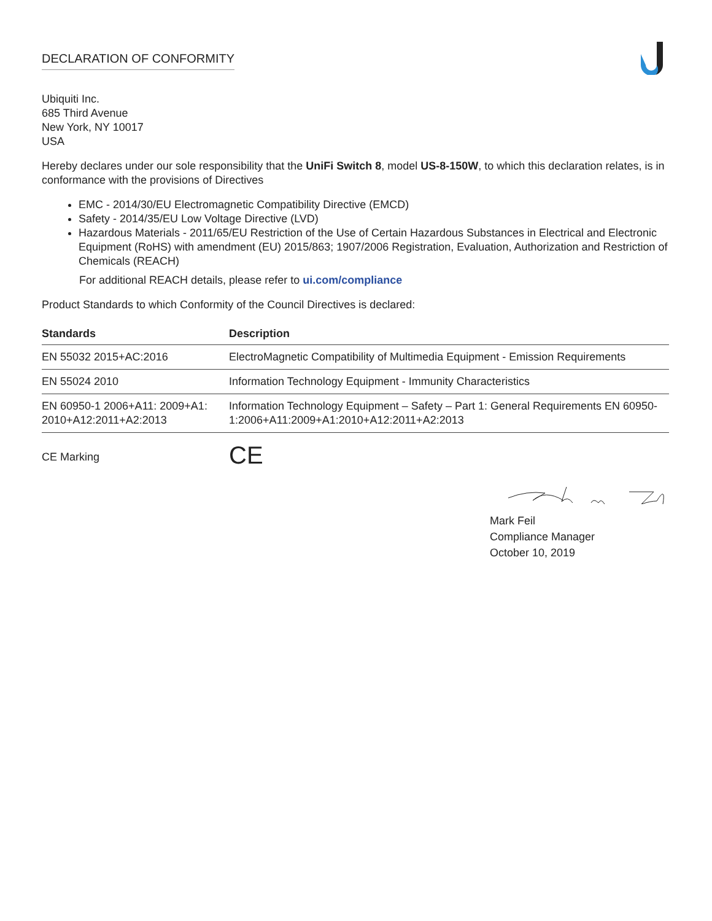DECLARATION OF CONFORMITY
Ubiquiti Inc.
685 Third Avenue
New York, NY 10017
USA
Hereby declares under our sole responsibility that the UniFi Switch 8, model US-8-150W, to which this declaration relates, is in conformance with the provisions of Directives
EMC - 2014/30/EU Electromagnetic Compatibility Directive (EMCD)
Safety - 2014/35/EU Low Voltage Directive (LVD)
Hazardous Materials - 2011/65/EU Restriction of the Use of Certain Hazardous Substances in Electrical and Electronic Equipment (RoHS) with amendment (EU) 2015/863; 1907/2006 Registration, Evaluation, Authorization and Restriction of Chemicals (REACH)
For additional REACH details, please refer to ui.com/compliance
Product Standards to which Conformity of the Council Directives is declared:
| Standards | Description |
| --- | --- |
| EN 55032 2015+AC:2016 | ElectroMagnetic Compatibility of Multimedia Equipment - Emission Requirements |
| EN 55024 2010 | Information Technology Equipment - Immunity Characteristics |
| EN 60950-1 2006+A11: 2009+A1: 2010+A12:2011+A2:2013 | Information Technology Equipment – Safety – Part 1: General Requirements EN 60950-1:2006+A11:2009+A1:2010+A12:2011+A2:2013 |
CE Marking
CE
Mark Feil
Compliance Manager
October 10, 2019